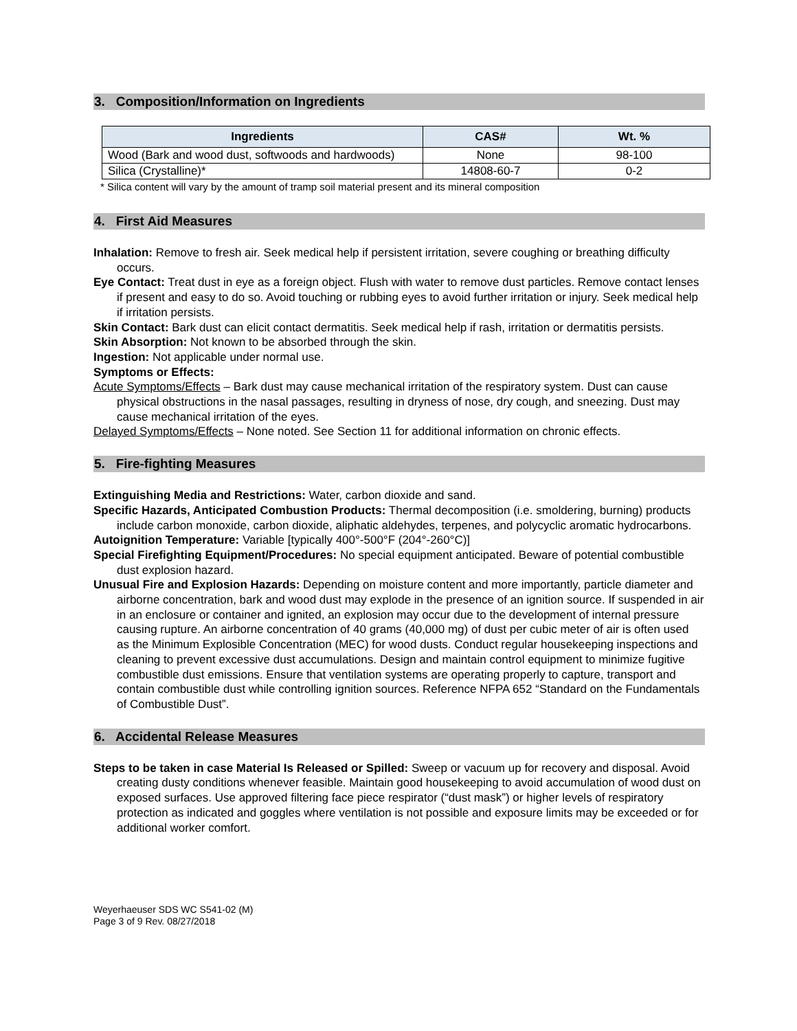3. Composition/Information on Ingredients
| Ingredients | CAS# | Wt. % |
| --- | --- | --- |
| Wood (Bark and wood dust, softwoods and hardwoods) | None | 98-100 |
| Silica (Crystalline)* | 14808-60-7 | 0-2 |
* Silica content will vary by the amount of tramp soil material present and its mineral composition
4. First Aid Measures
Inhalation: Remove to fresh air. Seek medical help if persistent irritation, severe coughing or breathing difficulty occurs.
Eye Contact: Treat dust in eye as a foreign object. Flush with water to remove dust particles. Remove contact lenses if present and easy to do so. Avoid touching or rubbing eyes to avoid further irritation or injury. Seek medical help if irritation persists.
Skin Contact: Bark dust can elicit contact dermatitis. Seek medical help if rash, irritation or dermatitis persists.
Skin Absorption: Not known to be absorbed through the skin.
Ingestion: Not applicable under normal use.
Symptoms or Effects:
Acute Symptoms/Effects – Bark dust may cause mechanical irritation of the respiratory system. Dust can cause physical obstructions in the nasal passages, resulting in dryness of nose, dry cough, and sneezing. Dust may cause mechanical irritation of the eyes.
Delayed Symptoms/Effects – None noted. See Section 11 for additional information on chronic effects.
5. Fire-fighting Measures
Extinguishing Media and Restrictions: Water, carbon dioxide and sand.
Specific Hazards, Anticipated Combustion Products: Thermal decomposition (i.e. smoldering, burning) products include carbon monoxide, carbon dioxide, aliphatic aldehydes, terpenes, and polycyclic aromatic hydrocarbons.
Autoignition Temperature: Variable [typically 400°-500°F (204°-260°C)]
Special Firefighting Equipment/Procedures: No special equipment anticipated. Beware of potential combustible dust explosion hazard.
Unusual Fire and Explosion Hazards: Depending on moisture content and more importantly, particle diameter and airborne concentration, bark and wood dust may explode in the presence of an ignition source. If suspended in air in an enclosure or container and ignited, an explosion may occur due to the development of internal pressure causing rupture. An airborne concentration of 40 grams (40,000 mg) of dust per cubic meter of air is often used as the Minimum Explosible Concentration (MEC) for wood dusts. Conduct regular housekeeping inspections and cleaning to prevent excessive dust accumulations. Design and maintain control equipment to minimize fugitive combustible dust emissions. Ensure that ventilation systems are operating properly to capture, transport and contain combustible dust while controlling ignition sources. Reference NFPA 652 “Standard on the Fundamentals of Combustible Dust”.
6. Accidental Release Measures
Steps to be taken in case Material Is Released or Spilled: Sweep or vacuum up for recovery and disposal. Avoid creating dusty conditions whenever feasible. Maintain good housekeeping to avoid accumulation of wood dust on exposed surfaces. Use approved filtering face piece respirator (“dust mask”) or higher levels of respiratory protection as indicated and goggles where ventilation is not possible and exposure limits may be exceeded or for additional worker comfort.
Weyerhaeuser SDS WC S541-02 (M)
Page 3 of 9 Rev. 08/27/2018